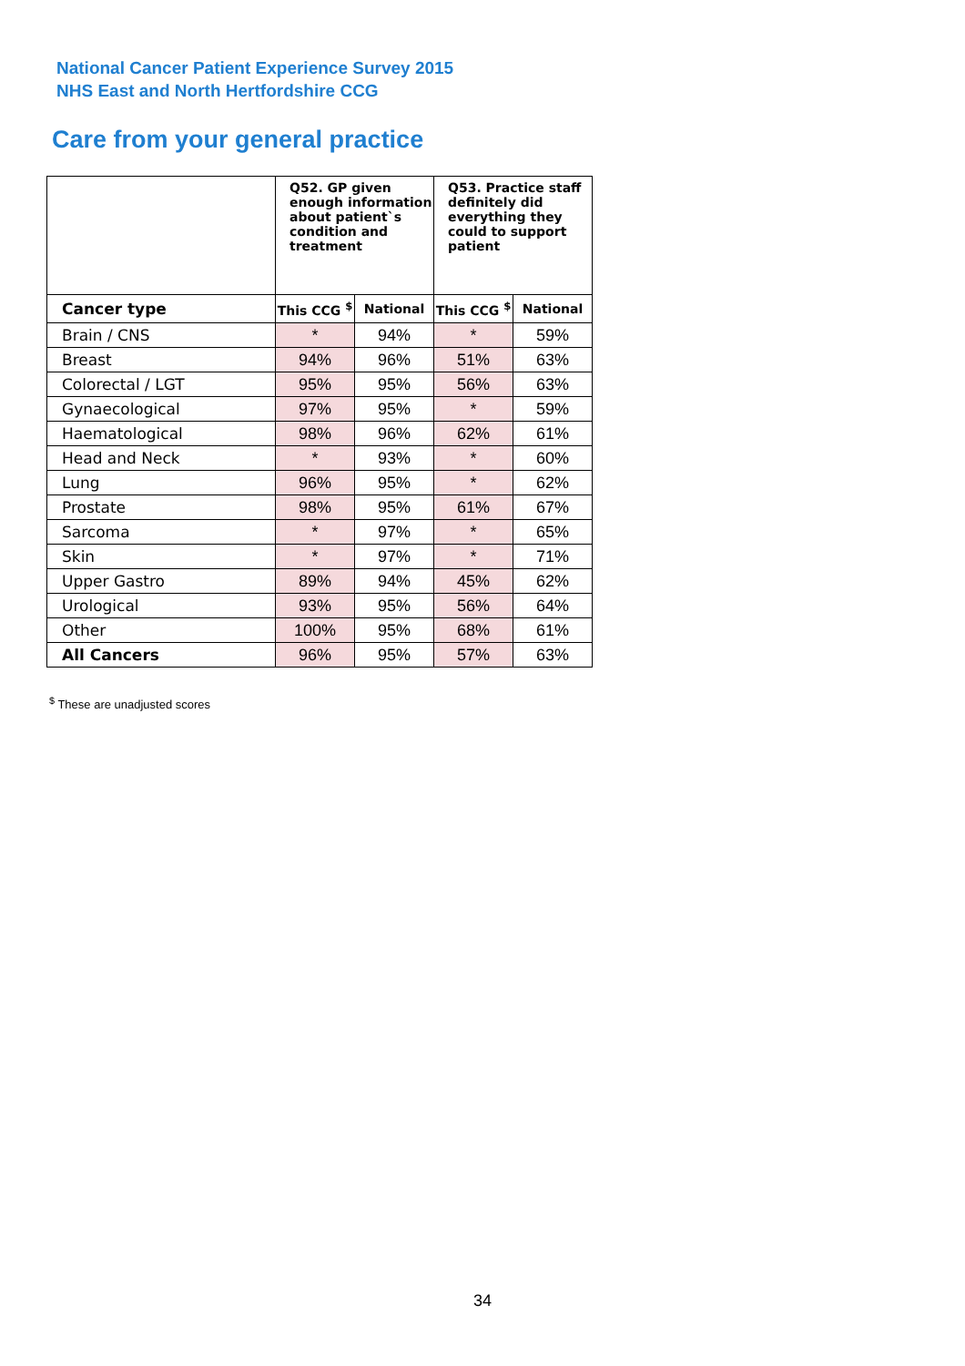National Cancer Patient Experience Survey 2015
NHS East and North Hertfordshire CCG
Care from your general practice
| | Q52. GP given enough information about patient`s condition and treatment | | Q53. Practice staff definitely did everything they could to support patient | |
| --- | --- | --- | --- | --- |
| Cancer type | This CCG <sup>$</sup> | National | This CCG <sup>$</sup> | National |
| Brain / CNS | * | 94% | * | 59% |
| Breast | 94% | 96% | 51% | 63% |
| Colorectal / LGT | 95% | 95% | 56% | 63% |
| Gynaecological | 97% | 95% | * | 59% |
| Haematological | 98% | 96% | 62% | 61% |
| Head and Neck | * | 93% | * | 60% |
| Lung | 96% | 95% | * | 62% |
| Prostate | 98% | 95% | 61% | 67% |
| Sarcoma | * | 97% | * | 65% |
| Skin | * | 97% | * | 71% |
| Upper Gastro | 89% | 94% | 45% | 62% |
| Urological | 93% | 95% | 56% | 64% |
| Other | 100% | 95% | 68% | 61% |
| All Cancers | 96% | 95% | 57% | 63% |
<sup>$</sup> These are unadjusted scores
34